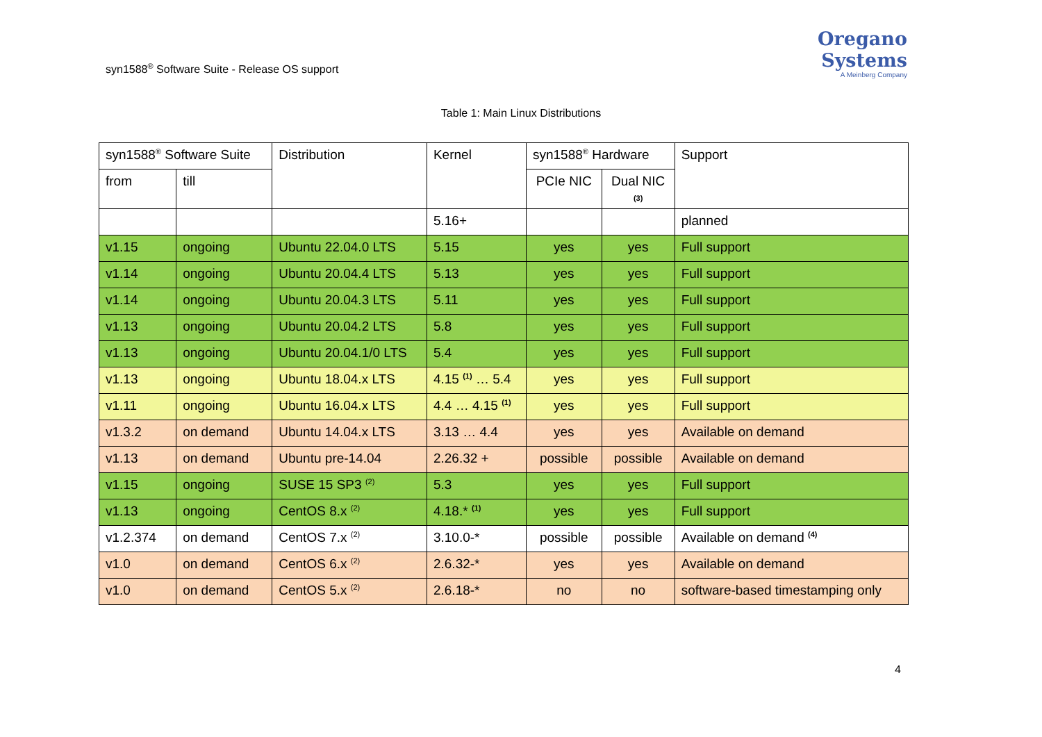syn1588<sup>®</sup> Software Suite - Release OS support
Oregano Systems
A Meinberg Company
Table 1: Main Linux Distributions
| syn1588<sup>®</sup> Software Suite | | Distribution | Kernel | syn1588<sup>®</sup> Hardware | | Support |
| --- | --- | --- | --- | --- | --- | --- |
| from | till | | | PCIe NIC | Dual NIC (3) | |
| | | | 5.16+ | | | planned |
| v1.15 | ongoing | Ubuntu 22.04.0 LTS | 5.15 | yes | yes | Full support |
| v1.14 | ongoing | Ubuntu 20.04.4 LTS | 5.13 | yes | yes | Full support |
| v1.14 | ongoing | Ubuntu 20.04.3 LTS | 5.11 | yes | yes | Full support |
| v1.13 | ongoing | Ubuntu 20.04.2 LTS | 5.8 | yes | yes | Full support |
| v1.13 | ongoing | Ubuntu 20.04.1/0 LTS | 5.4 | yes | yes | Full support |
| v1.13 | ongoing | Ubuntu 18.04.x LTS | 4.15 <sup>(1)</sup> … 5.4 | yes | yes | Full support |
| v1.11 | ongoing | Ubuntu 16.04.x LTS | 4.4 … 4.15 <sup>(1)</sup> | yes | yes | Full support |
| v1.3.2 | on demand | Ubuntu 14.04.x LTS | 3.13 … 4.4 | yes | yes | Available on demand |
| v1.13 | on demand | Ubuntu pre-14.04 | 2.26.32 + | possible | possible | Available on demand |
| v1.15 | ongoing | SUSE 15 SP3 <sup>(2)</sup> | 5.3 | yes | yes | Full support |
| v1.13 | ongoing | CentOS 8.x <sup>(2)</sup> | 4.18.* <sup>(1)</sup> | yes | yes | Full support |
| v1.2.374 | on demand | CentOS 7.x <sup>(2)</sup> | 3.10.0-* | possible | possible | Available on demand <sup>(4)</sup> |
| v1.0 | on demand | CentOS 6.x <sup>(2)</sup> | 2.6.32-* | yes | yes | Available on demand |
| v1.0 | on demand | CentOS 5.x <sup>(2)</sup> | 2.6.18-* | no | no | software-based timestamping only |
4